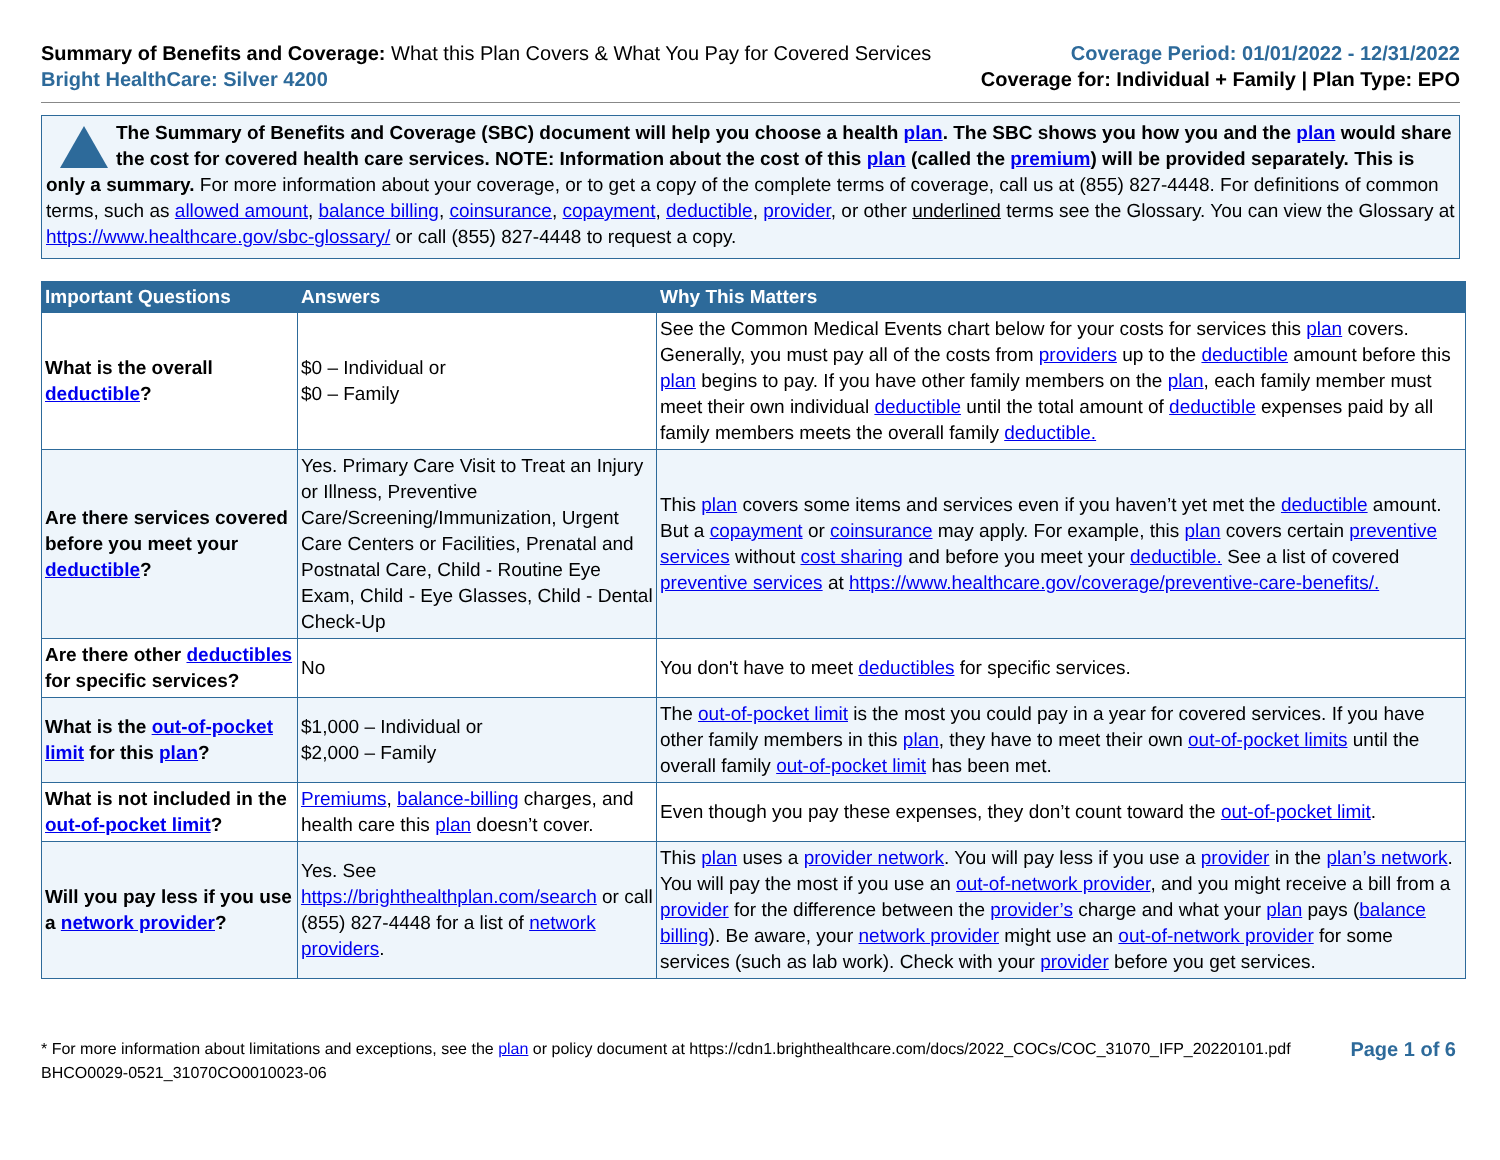Summary of Benefits and Coverage: What this Plan Covers & What You Pay for Covered Services
Bright HealthCare: Silver 4200
Coverage Period: 01/01/2022 - 12/31/2022
Coverage for: Individual + Family | Plan Type: EPO
The Summary of Benefits and Coverage (SBC) document will help you choose a health plan. The SBC shows you how you and the plan would share the cost for covered health care services. NOTE: Information about the cost of this plan (called the premium) will be provided separately. This is only a summary. For more information about your coverage, or to get a copy of the complete terms of coverage, call us at (855) 827-4448. For definitions of common terms, such as allowed amount, balance billing, coinsurance, copayment, deductible, provider, or other underlined terms see the Glossary. You can view the Glossary at https://www.healthcare.gov/sbc-glossary/ or call (855) 827-4448 to request a copy.
| Important Questions | Answers | Why This Matters |
| --- | --- | --- |
| What is the overall deductible ? | $0 – Individual or $0 – Family | See the Common Medical Events chart below for your costs for services this plan covers. Generally, you must pay all of the costs from providers up to the deductible amount before this plan begins to pay. If you have other family members on the plan , each family member must meet their own individual deductible until the total amount of deductible expenses paid by all family members meets the overall family deductible. |
| Are there services covered before you meet your deductible ? | Yes. Primary Care Visit to Treat an Injury or Illness, Preventive Care/Screening/Immunization, Urgent Care Centers or Facilities, Prenatal and Postnatal Care, Child - Routine Eye Exam, Child - Eye Glasses, Child - Dental Check-Up | This plan covers some items and services even if you haven’t yet met the deductible amount. But a copayment or coinsurance may apply. For example, this plan covers certain preventive services without cost sharing and before you meet your deductible. See a list of covered preventive services at https://www.healthcare.gov/coverage/preventive-care-benefits/. |
| Are there other deductibles for specific services? | No | You don't have to meet deductibles for specific services. |
| What is the out-of-pocket limit for this plan ? | $1,000 – Individual or $2,000 – Family | The out-of-pocket limit is the most you could pay in a year for covered services. If you have other family members in this plan , they have to meet their own out-of-pocket limits until the overall family out-of-pocket limit has been met. |
| What is not included in the out-of-pocket limit ? | Premiums , balance-billing charges, and health care this plan doesn’t cover. | Even though you pay these expenses, they don’t count toward the out-of-pocket limit . |
| Will you pay less if you use a network provider ? | Yes. See https://brighthealthplan.com/search or call (855) 827-4448 for a list of network providers . | This plan uses a provider network . You will pay less if you use a provider in the plan’s network . You will pay the most if you use an out-of-network provider , and you might receive a bill from a provider for the difference between the provider’s charge and what your plan pays ( balance billing ). Be aware, your network provider might use an out-of-network provider for some services (such as lab work). Check with your provider before you get services. |
* For more information about limitations and exceptions, see the plan or policy document at https://cdn1.brighthealthcare.com/docs/2022_COCs/COC_31070_IFP_20220101.pdf
BHCO0029-0521_31070CO0010023-06
Page 1 of 6